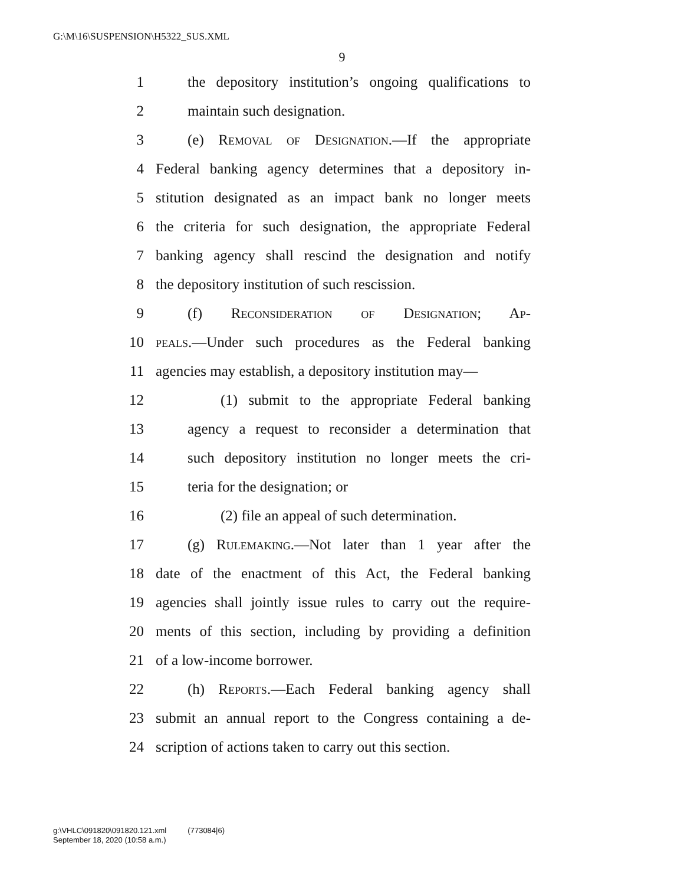G:\M\16\SUSPENSION\H5322_SUS.XML
9
1 the depository institution’s ongoing qualifications to
2 maintain such designation.
3 (e) Removal of Designation.—If the appropriate
4 Federal banking agency determines that a depository in-
5 stitution designated as an impact bank no longer meets
6 the criteria for such designation, the appropriate Federal
7 banking agency shall rescind the designation and notify
8 the depository institution of such rescission.
9 (f) Reconsideration of Designation; Ap-
10 peals.—Under such procedures as the Federal banking
11 agencies may establish, a depository institution may—
12 (1) submit to the appropriate Federal banking
13 agency a request to reconsider a determination that
14 such depository institution no longer meets the cri-
15 teria for the designation; or
16 (2) file an appeal of such determination.
17 (g) Rulemaking.—Not later than 1 year after the
18 date of the enactment of this Act, the Federal banking
19 agencies shall jointly issue rules to carry out the require-
20 ments of this section, including by providing a definition
21 of a low-income borrower.
22 (h) Reports.—Each Federal banking agency shall
23 submit an annual report to the Congress containing a de-
24 scription of actions taken to carry out this section.
g:\VHLC\091820\091820.121.xml (773084|6)
September 18, 2020 (10:58 a.m.)